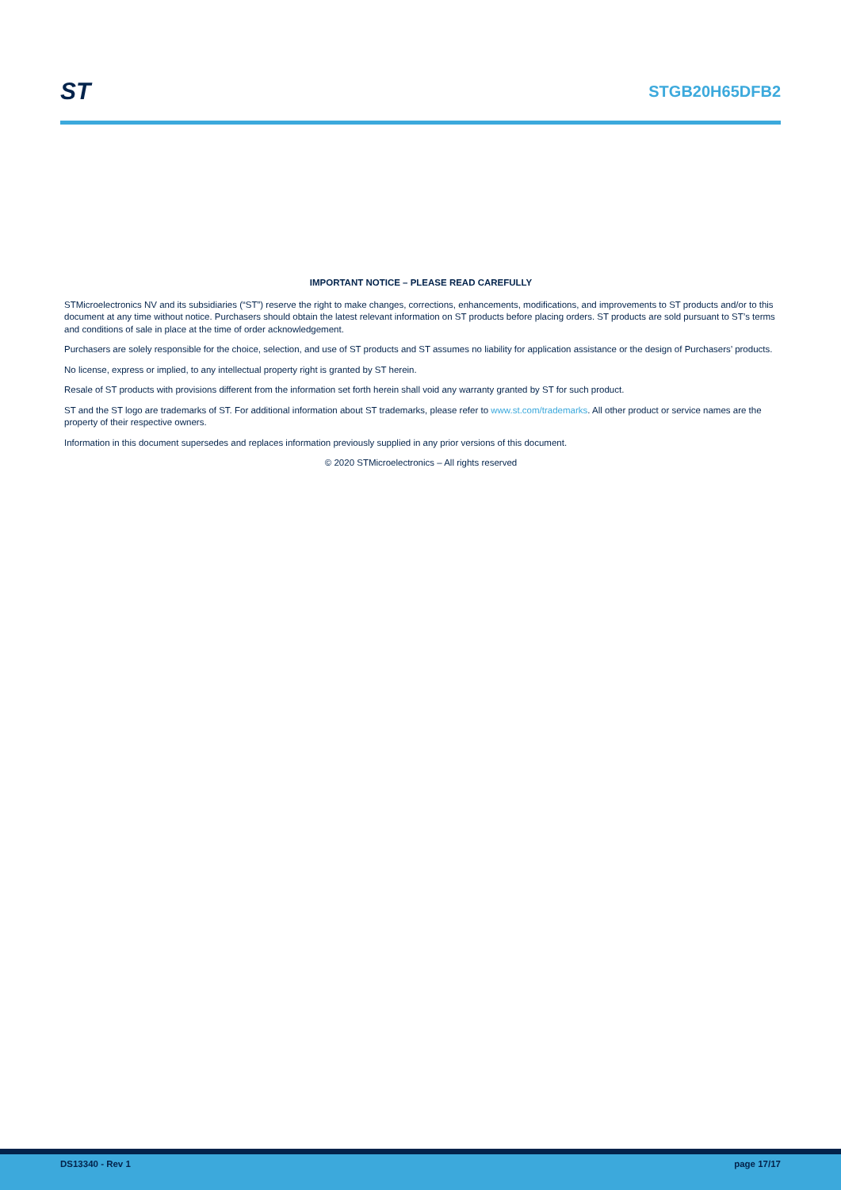ST STGB20H65DFB2
IMPORTANT NOTICE – PLEASE READ CAREFULLY
STMicroelectronics NV and its subsidiaries (“ST”) reserve the right to make changes, corrections, enhancements, modifications, and improvements to ST products and/or to this document at any time without notice. Purchasers should obtain the latest relevant information on ST products before placing orders. ST products are sold pursuant to ST’s terms and conditions of sale in place at the time of order acknowledgement.
Purchasers are solely responsible for the choice, selection, and use of ST products and ST assumes no liability for application assistance or the design of Purchasers’ products.
No license, express or implied, to any intellectual property right is granted by ST herein.
Resale of ST products with provisions different from the information set forth herein shall void any warranty granted by ST for such product.
ST and the ST logo are trademarks of ST. For additional information about ST trademarks, please refer to www.st.com/trademarks. All other product or service names are the property of their respective owners.
Information in this document supersedes and replaces information previously supplied in any prior versions of this document.
© 2020 STMicroelectronics – All rights reserved
DS13340 - Rev 1 page 17/17